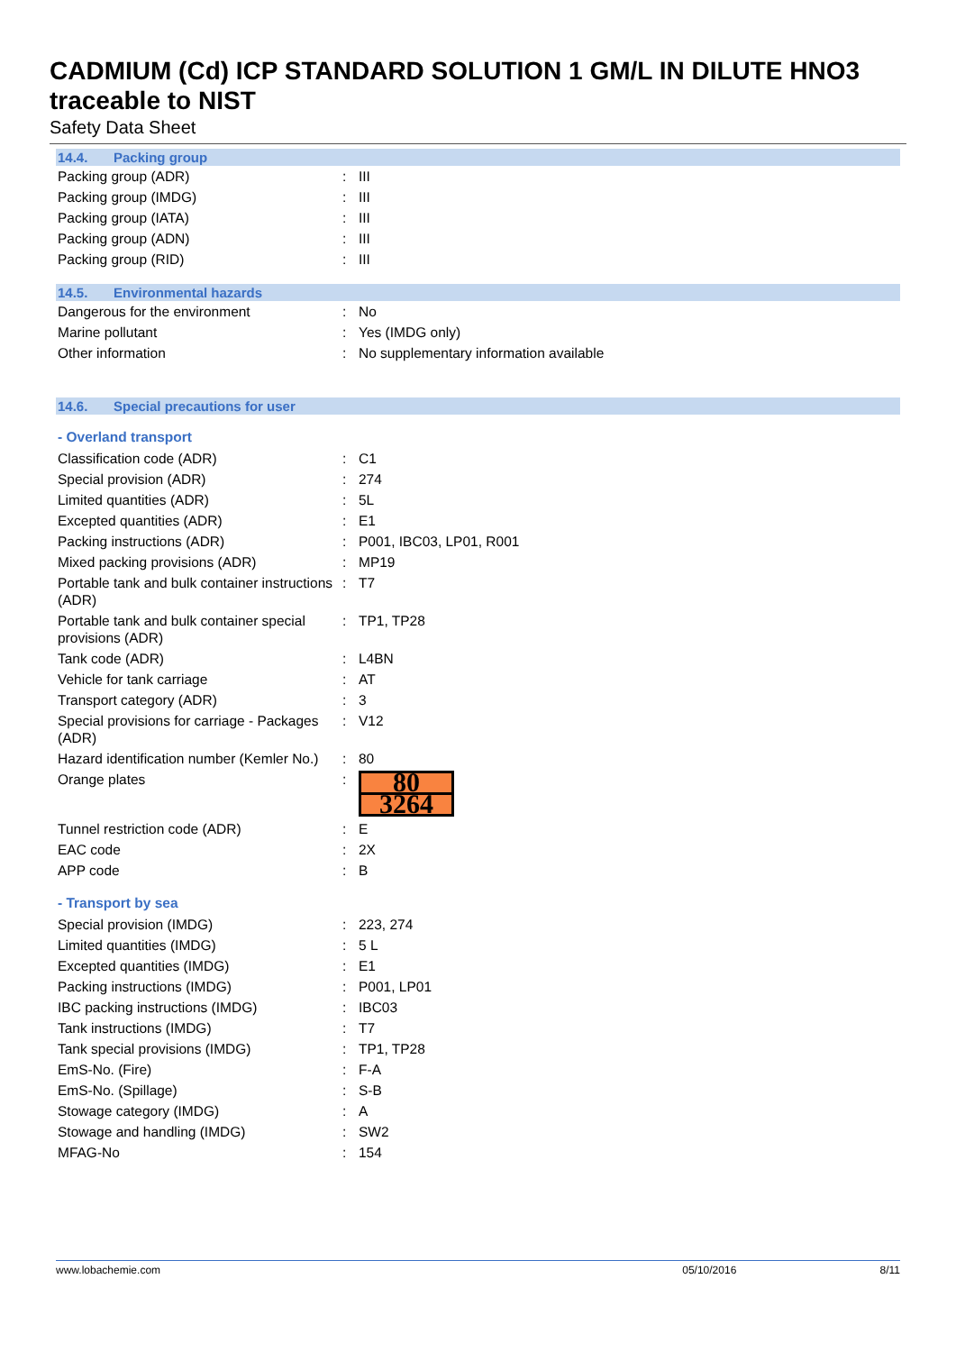CADMIUM (Cd) ICP STANDARD SOLUTION 1 GM/L IN DILUTE HNO3 traceable to NIST
Safety Data Sheet
14.4. Packing group
| Packing group (ADR) | : | III |
| Packing group (IMDG) | : | III |
| Packing group (IATA) | : | III |
| Packing group (ADN) | : | III |
| Packing group (RID) | : | III |
14.5. Environmental hazards
| Dangerous for the environment | : | No |
| Marine pollutant | : | Yes (IMDG only) |
| Other information | : | No supplementary information available |
14.6. Special precautions for user
- Overland transport
| Classification code (ADR) | : | C1 |
| Special provision (ADR) | : | 274 |
| Limited quantities (ADR) | : | 5L |
| Excepted quantities (ADR) | : | E1 |
| Packing instructions (ADR) | : | P001, IBC03, LP01, R001 |
| Mixed packing provisions (ADR) | : | MP19 |
| Portable tank and bulk container instructions (ADR) | : | T7 |
| Portable tank and bulk container special provisions (ADR) | : | TP1, TP28 |
| Tank code (ADR) | : | L4BN |
| Vehicle for tank carriage | : | AT |
| Transport category (ADR) | : | 3 |
| Special provisions for carriage - Packages (ADR) | : | V12 |
| Hazard identification number (Kemler No.) | : | 80 |
| Orange plates | : | 80 3264 |
| Tunnel restriction code (ADR) | : | E |
| EAC code | : | 2X |
| APP code | : | B |
- Transport by sea
| Special provision (IMDG) | : | 223, 274 |
| Limited quantities (IMDG) | : | 5 L |
| Excepted quantities (IMDG) | : | E1 |
| Packing instructions (IMDG) | : | P001, LP01 |
| IBC packing instructions (IMDG) | : | IBC03 |
| Tank instructions (IMDG) | : | T7 |
| Tank special provisions (IMDG) | : | TP1, TP28 |
| EmS-No. (Fire) | : | F-A |
| EmS-No. (Spillage) | : | S-B |
| Stowage category (IMDG) | : | A |
| Stowage and handling (IMDG) | : | SW2 |
| MFAG-No | : | 154 |
www.lobachemie.com 05/10/2016 8/11